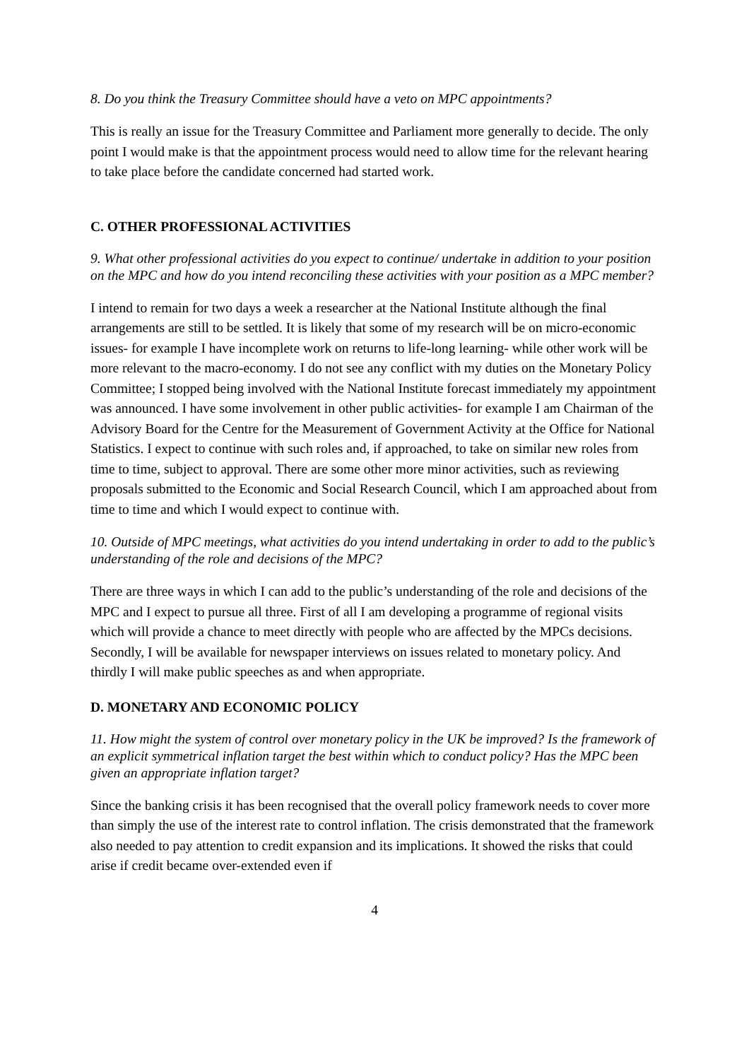8. Do you think the Treasury Committee should have a veto on MPC appointments?
This is really an issue for the Treasury Committee and Parliament more generally to decide. The only point I would make is that the appointment process would need to allow time for the relevant hearing to take place before the candidate concerned had started work.
C. OTHER PROFESSIONAL ACTIVITIES
9. What other professional activities do you expect to continue/ undertake in addition to your position on the MPC and how do you intend reconciling these activities with your position as a MPC member?
I intend to remain for two days a week a researcher at the National Institute although the final arrangements are still to be settled. It is likely that some of my research will be on micro-economic issues- for example I have incomplete work on returns to life-long learning- while other work will be more relevant to the macro-economy. I do not see any conflict with my duties on the Monetary Policy Committee; I stopped being involved with the National Institute forecast immediately my appointment was announced. I have some involvement in other public activities- for example I am Chairman of the Advisory Board for the Centre for the Measurement of Government Activity at the Office for National Statistics. I expect to continue with such roles and, if approached, to take on similar new roles from time to time, subject to approval. There are some other more minor activities, such as reviewing proposals submitted to the Economic and Social Research Council, which I am approached about from time to time and which I would expect to continue with.
10. Outside of MPC meetings, what activities do you intend undertaking in order to add to the public’s understanding of the role and decisions of the MPC?
There are three ways in which I can add to the public’s understanding of the role and decisions of the MPC and I expect to pursue all three. First of all I am developing a programme of regional visits which will provide a chance to meet directly with people who are affected by the MPCs decisions. Secondly, I will be available for newspaper interviews on issues related to monetary policy. And thirdly I will make public speeches as and when appropriate.
D. MONETARY AND ECONOMIC POLICY
11. How might the system of control over monetary policy in the UK be improved? Is the framework of an explicit symmetrical inflation target the best within which to conduct policy? Has the MPC been given an appropriate inflation target?
Since the banking crisis it has been recognised that the overall policy framework needs to cover more than simply the use of the interest rate to control inflation. The crisis demonstrated that the framework also needed to pay attention to credit expansion and its implications. It showed the risks that could arise if credit became over-extended even if
4